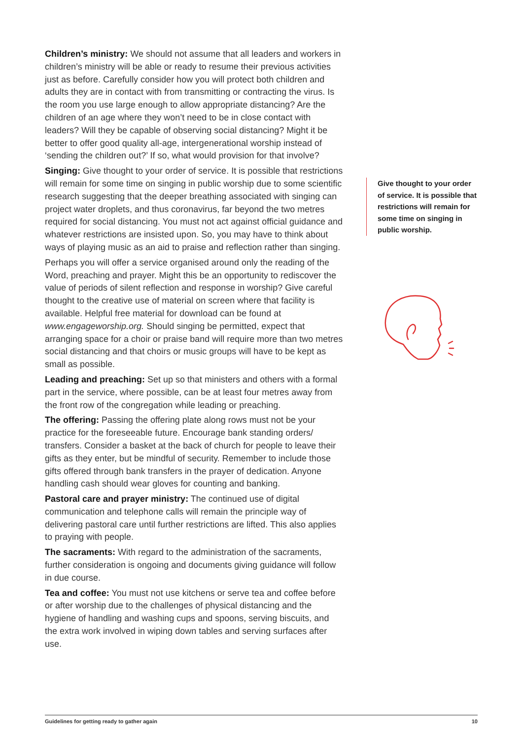Children’s ministry: We should not assume that all leaders and workers in children’s ministry will be able or ready to resume their previous activities just as before. Carefully consider how you will protect both children and adults they are in contact with from transmitting or contracting the virus. Is the room you use large enough to allow appropriate distancing? Are the children of an age where they won’t need to be in close contact with leaders? Will they be capable of observing social distancing? Might it be better to offer good quality all-age, intergenerational worship instead of ‘sending the children out?’ If so, what would provision for that involve?
Singing: Give thought to your order of service. It is possible that restrictions will remain for some time on singing in public worship due to some scientific research suggesting that the deeper breathing associated with singing can project water droplets, and thus coronavirus, far beyond the two metres required for social distancing. You must not act against official guidance and whatever restrictions are insisted upon. So, you may have to think about ways of playing music as an aid to praise and reflection rather than singing.
Perhaps you will offer a service organised around only the reading of the Word, preaching and prayer. Might this be an opportunity to rediscover the value of periods of silent reflection and response in worship? Give careful thought to the creative use of material on screen where that facility is available. Helpful free material for download can be found at www.engageworship.org. Should singing be permitted, expect that arranging space for a choir or praise band will require more than two metres social distancing and that choirs or music groups will have to be kept as small as possible.
Leading and preaching: Set up so that ministers and others with a formal part in the service, where possible, can be at least four metres away from the front row of the congregation while leading or preaching.
The offering: Passing the offering plate along rows must not be your practice for the foreseeable future. Encourage bank standing orders/ transfers. Consider a basket at the back of church for people to leave their gifts as they enter, but be mindful of security. Remember to include those gifts offered through bank transfers in the prayer of dedication. Anyone handling cash should wear gloves for counting and banking.
Pastoral care and prayer ministry: The continued use of digital communication and telephone calls will remain the principle way of delivering pastoral care until further restrictions are lifted. This also applies to praying with people.
The sacraments: With regard to the administration of the sacraments, further consideration is ongoing and documents giving guidance will follow in due course.
Tea and coffee: You must not use kitchens or serve tea and coffee before or after worship due to the challenges of physical distancing and the hygiene of handling and washing cups and spoons, serving biscuits, and the extra work involved in wiping down tables and serving surfaces after use.
Give thought to your order of service. It is possible that restrictions will remain for some time on singing in public worship.
Guidelines for getting ready to gather again 10